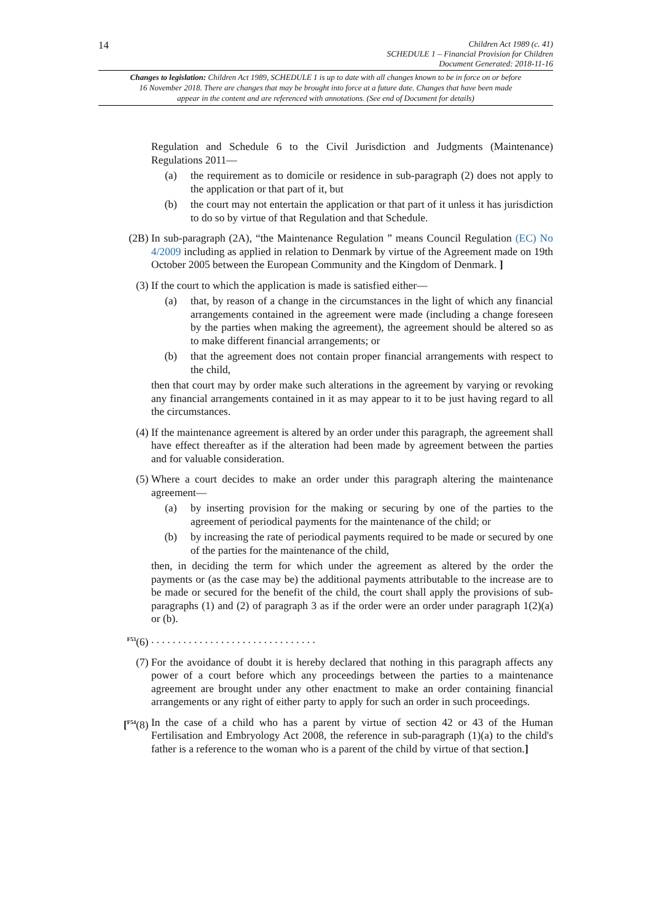14
Children Act 1989 (c. 41)
SCHEDULE 1 – Financial Provision for Children
Document Generated: 2018-11-16
Changes to legislation: Children Act 1989, SCHEDULE 1 is up to date with all changes known to be in force on or before 16 November 2018. There are changes that may be brought into force at a future date. Changes that have been made appear in the content and are referenced with annotations. (See end of Document for details)
Regulation and Schedule 6 to the Civil Jurisdiction and Judgments (Maintenance) Regulations 2011—
(a) the requirement as to domicile or residence in sub-paragraph (2) does not apply to the application or that part of it, but
(b) the court may not entertain the application or that part of it unless it has jurisdiction to do so by virtue of that Regulation and that Schedule.
(2B) In sub-paragraph (2A), “the Maintenance Regulation ” means Council Regulation (EC) No 4/2009 including as applied in relation to Denmark by virtue of the Agreement made on 19th October 2005 between the European Community and the Kingdom of Denmark. ]
(3) If the court to which the application is made is satisfied either—
(a) that, by reason of a change in the circumstances in the light of which any financial arrangements contained in the agreement were made (including a change foreseen by the parties when making the agreement), the agreement should be altered so as to make different financial arrangements; or
(b) that the agreement does not contain proper financial arrangements with respect to the child,
then that court may by order make such alterations in the agreement by varying or revoking any financial arrangements contained in it as may appear to it to be just having regard to all the circumstances.
(4) If the maintenance agreement is altered by an order under this paragraph, the agreement shall have effect thereafter as if the alteration had been made by agreement between the parties and for valuable consideration.
(5) Where a court decides to make an order under this paragraph altering the maintenance agreement—
(a) by inserting provision for the making or securing by one of the parties to the agreement of periodical payments for the maintenance of the child; or
(b) by increasing the rate of periodical payments required to be made or secured by one of the parties for the maintenance of the child,
then, in deciding the term for which under the agreement as altered by the order the payments or (as the case may be) the additional payments attributable to the increase are to be made or secured for the benefit of the child, the court shall apply the provisions of sub-paragraphs (1) and (2) of paragraph 3 as if the order were an order under paragraph 1(2)(a) or (b).
<sup>F53</sup>(6) . . . . . . . . . . . . . . . . . . . . . . . . . . . . . . .
(7) For the avoidance of doubt it is hereby declared that nothing in this paragraph affects any power of a court before which any proceedings between the parties to a maintenance agreement are brought under any other enactment to make an order containing financial arrangements or any right of either party to apply for such an order in such proceedings.
[<sup>F54</sup>(8) In the case of a child who has a parent by virtue of section 42 or 43 of the Human Fertilisation and Embryology Act 2008, the reference in sub-paragraph (1)(a) to the child's father is a reference to the woman who is a parent of the child by virtue of that section.]